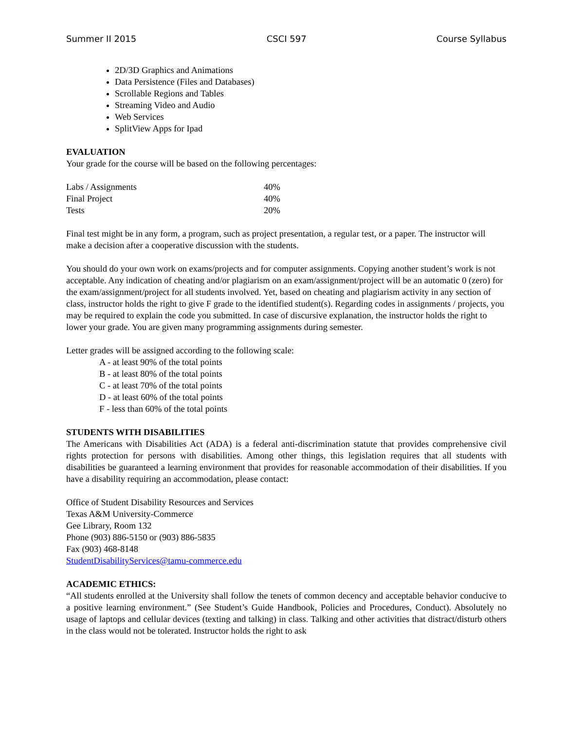Summer II 2015 CSCI 597 Course Syllabus
2D/3D Graphics and Animations
Data Persistence (Files and Databases)
Scrollable Regions and Tables
Streaming Video and Audio
Web Services
SplitView Apps for Ipad
EVALUATION
Your grade for the course will be based on the following percentages:
| Labs / Assignments | 40% |
| Final Project | 40% |
| Tests | 20% |
Final test might be in any form, a program, such as project presentation, a regular test, or a paper. The instructor will make a decision after a cooperative discussion with the students.
You should do your own work on exams/projects and for computer assignments. Copying another student’s work is not acceptable. Any indication of cheating and/or plagiarism on an exam/assignment/project will be an automatic 0 (zero) for the exam/assignment/project for all students involved. Yet, based on cheating and plagiarism activity in any section of class, instructor holds the right to give F grade to the identified student(s). Regarding codes in assignments / projects, you may be required to explain the code you submitted. In case of discursive explanation, the instructor holds the right to lower your grade. You are given many programming assignments during semester.
Letter grades will be assigned according to the following scale:
A - at least 90% of the total points
B - at least 80% of the total points
C - at least 70% of the total points
D - at least 60% of the total points
F - less than 60% of the total points
STUDENTS WITH DISABILITIES
The Americans with Disabilities Act (ADA) is a federal anti-discrimination statute that provides comprehensive civil rights protection for persons with disabilities. Among other things, this legislation requires that all students with disabilities be guaranteed a learning environment that provides for reasonable accommodation of their disabilities. If you have a disability requiring an accommodation, please contact:
Office of Student Disability Resources and Services
Texas A&M University-Commerce
Gee Library, Room 132
Phone (903) 886-5150 or (903) 886-5835
Fax (903) 468-8148
StudentDisabilityServices@tamu-commerce.edu
ACADEMIC ETHICS:
“All students enrolled at the University shall follow the tenets of common decency and acceptable behavior conducive to a positive learning environment.” (See Student’s Guide Handbook, Policies and Procedures, Conduct). Absolutely no usage of laptops and cellular devices (texting and talking) in class. Talking and other activities that distract/disturb others in the class would not be tolerated. Instructor holds the right to ask